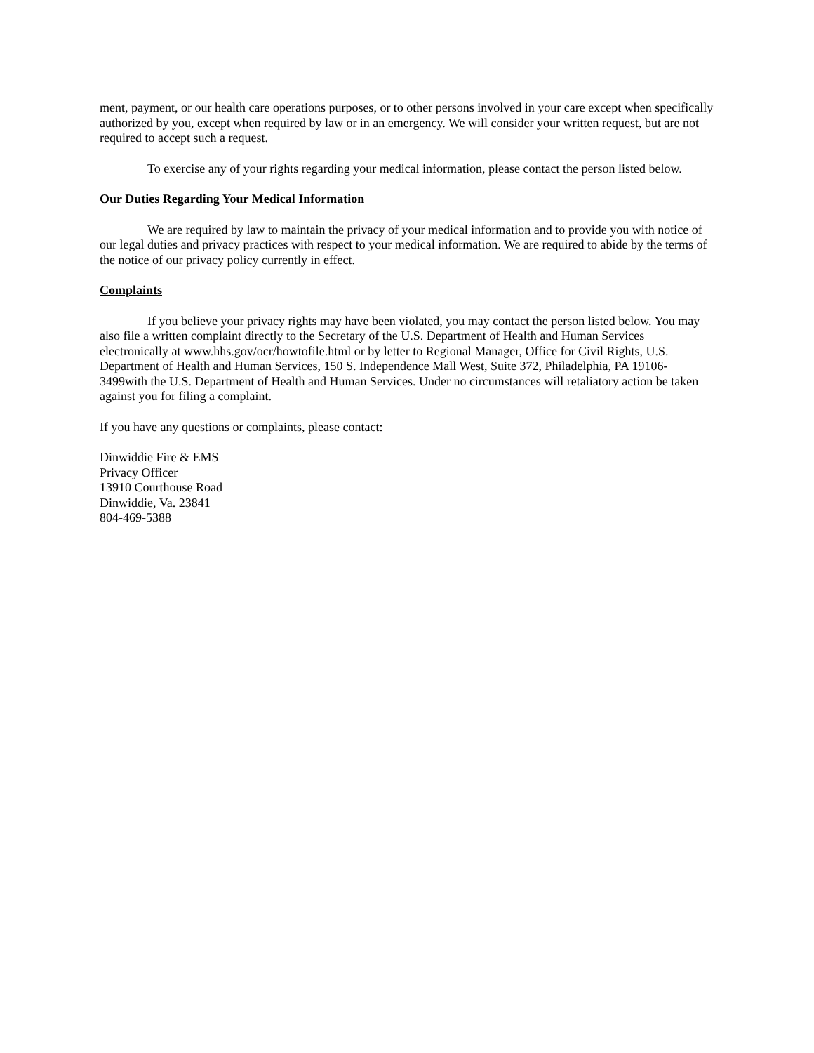ment, payment, or our health care operations purposes, or to other persons involved in your care except when specifically authorized by you, except when required by law or in an emergency. We will consider your written request, but are not required to accept such a request.
To exercise any of your rights regarding your medical information, please contact the person listed below.
Our Duties Regarding Your Medical Information
We are required by law to maintain the privacy of your medical information and to provide you with notice of our legal duties and privacy practices with respect to your medical information. We are required to abide by the terms of the notice of our privacy policy currently in effect.
Complaints
If you believe your privacy rights may have been violated, you may contact the person listed below. You may also file a written complaint directly to the Secretary of the U.S. Department of Health and Human Services electronically at www.hhs.gov/ocr/howtofile.html or by letter to Regional Manager, Office for Civil Rights, U.S. Department of Health and Human Services, 150 S. Independence Mall West, Suite 372, Philadelphia, PA 19106-3499with the U.S. Department of Health and Human Services. Under no circumstances will retaliatory action be taken against you for filing a complaint.
If you have any questions or complaints, please contact:
Dinwiddie Fire & EMS
Privacy Officer
13910 Courthouse Road
Dinwiddie, Va. 23841
804-469-5388